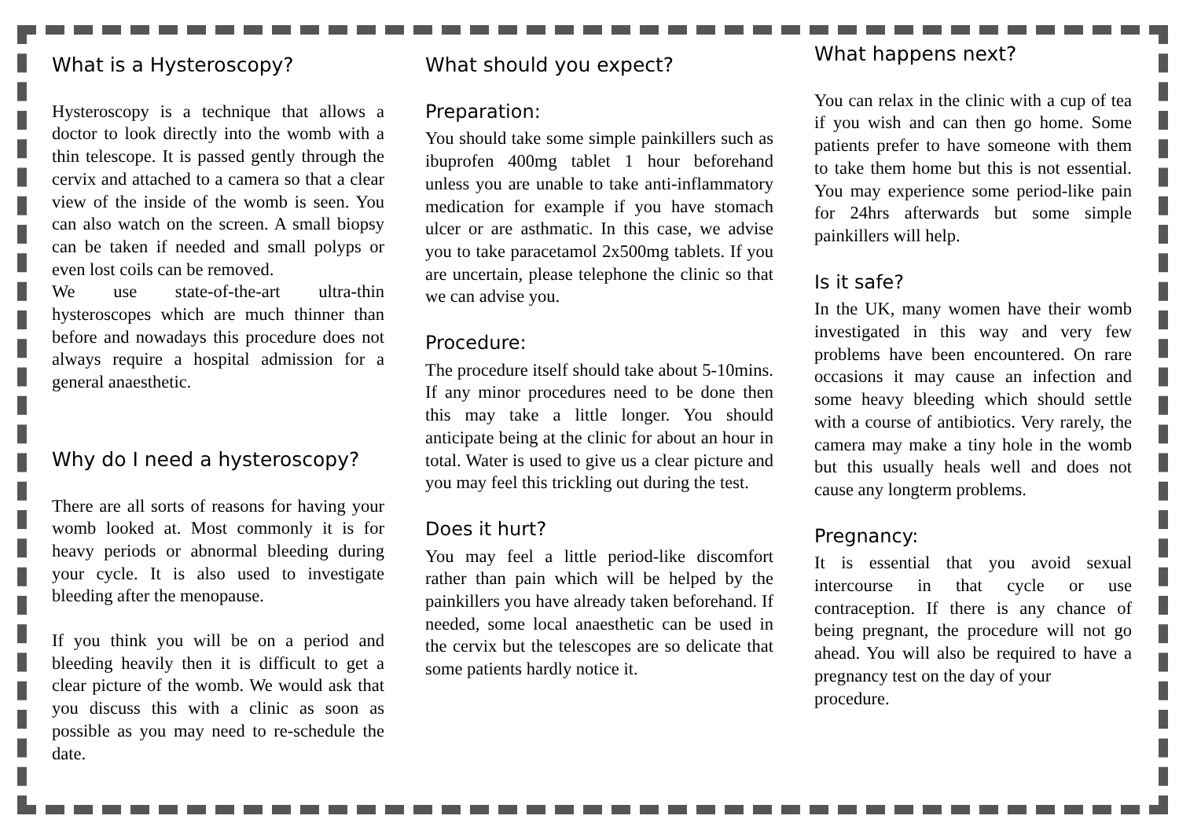What is a Hysteroscopy?
Hysteroscopy is a technique that allows a doctor to look directly into the womb with a thin telescope. It is passed gently through the cervix and attached to a camera so that a clear view of the inside of the womb is seen. You can also watch on the screen. A small biopsy can be taken if needed and small polyps or even lost coils can be removed.
We use state-of-the-art ultra-thin hysteroscopes which are much thinner than before and nowadays this procedure does not always require a hospital admission for a general anaesthetic.
Why do I need a hysteroscopy?
There are all sorts of reasons for having your womb looked at. Most commonly it is for heavy periods or abnormal bleeding during your cycle. It is also used to investigate bleeding after the menopause.
If you think you will be on a period and bleeding heavily then it is difficult to get a clear picture of the womb. We would ask that you discuss this with a clinic as soon as possible as you may need to re-schedule the date.
What should you expect?
Preparation:
You should take some simple painkillers such as ibuprofen 400mg tablet 1 hour beforehand unless you are unable to take anti-inflammatory medication for example if you have stomach ulcer or are asthmatic. In this case, we advise you to take paracetamol 2x500mg tablets. If you are uncertain, please telephone the clinic so that we can advise you.
Procedure:
The procedure itself should take about 5-10mins. If any minor procedures need to be done then this may take a little longer. You should anticipate being at the clinic for about an hour in total. Water is used to give us a clear picture and you may feel this trickling out during the test.
Does it hurt?
You may feel a little period-like discomfort rather than pain which will be helped by the painkillers you have already taken beforehand. If needed, some local anaesthetic can be used in the cervix but the telescopes are so delicate that some patients hardly notice it.
What happens next?
You can relax in the clinic with a cup of tea if you wish and can then go home. Some patients prefer to have someone with them to take them home but this is not essential. You may experience some period-like pain for 24hrs afterwards but some simple painkillers will help.
Is it safe?
In the UK, many women have their womb investigated in this way and very few problems have been encountered. On rare occasions it may cause an infection and some heavy bleeding which should settle with a course of antibiotics. Very rarely, the camera may make a tiny hole in the womb but this usually heals well and does not cause any longterm problems.
Pregnancy:
It is essential that you avoid sexual intercourse in that cycle or use contraception. If there is any chance of being pregnant, the procedure will not go ahead. You will also be required to have a pregnancy test on the day of your
procedure.